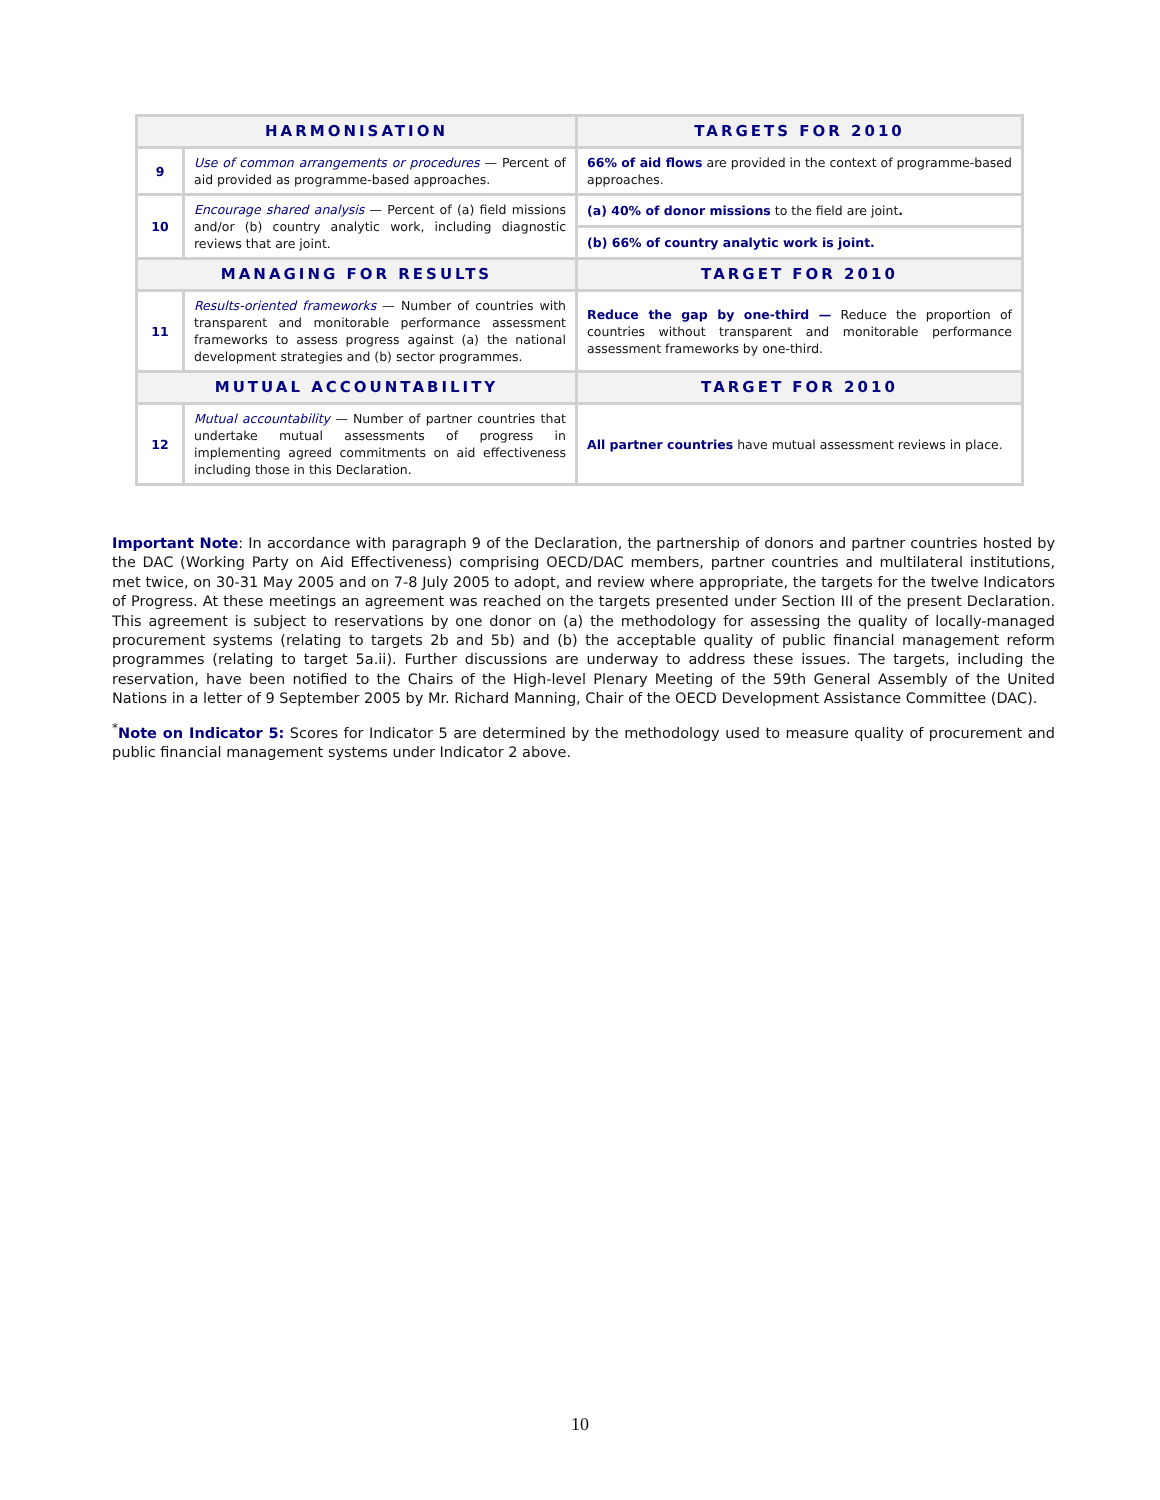| HARMONISATION | | TARGETS FOR 2010 |
| --- | --- | --- |
| 9 | Use of common arrangements or procedures — Percent of aid provided as programme-based approaches. | 66% of aid flows are provided in the context of programme-based approaches. |
| 10 | Encourage shared analysis — Percent of (a) field missions and/or (b) country analytic work, including diagnostic reviews that are joint. | (a) 40% of donor missions to the field are joint . |
| | | (b) 66% of country analytic work is joint. |
| MANAGING FOR RESULTS | | TARGET FOR 2010 |
| 11 | Results-oriented frameworks — Number of countries with transparent and monitorable performance assessment frameworks to assess progress against (a) the national development strategies and (b) sector programmes. | Reduce the gap by one-third — Reduce the proportion of countries without transparent and monitorable performance assessment frameworks by one-third. |
| MUTUAL ACCOUNTABILITY | | TARGET FOR 2010 |
| 12 | Mutual accountability — Number of partner countries that undertake mutual assessments of progress in implementing agreed commitments on aid effectiveness including those in this Declaration. | All partner countries have mutual assessment reviews in place. |
Important Note: In accordance with paragraph 9 of the Declaration, the partnership of donors and partner countries hosted by the DAC (Working Party on Aid Effectiveness) comprising OECD/DAC members, partner countries and multilateral institutions, met twice, on 30-31 May 2005 and on 7-8 July 2005 to adopt, and review where appropriate, the targets for the twelve Indicators of Progress. At these meetings an agreement was reached on the targets presented under Section III of the present Declaration. This agreement is subject to reservations by one donor on (a) the methodology for assessing the quality of locally-managed procurement systems (relating to targets 2b and 5b) and (b) the acceptable quality of public financial management reform programmes (relating to target 5a.ii). Further discussions are underway to address these issues. The targets, including the reservation, have been notified to the Chairs of the High-level Plenary Meeting of the 59th General Assembly of the United Nations in a letter of 9 September 2005 by Mr. Richard Manning, Chair of the OECD Development Assistance Committee (DAC).
<sup>*</sup> Note on Indicator 5: Scores for Indicator 5 are determined by the methodology used to measure quality of procurement and public financial management systems under Indicator 2 above.
10